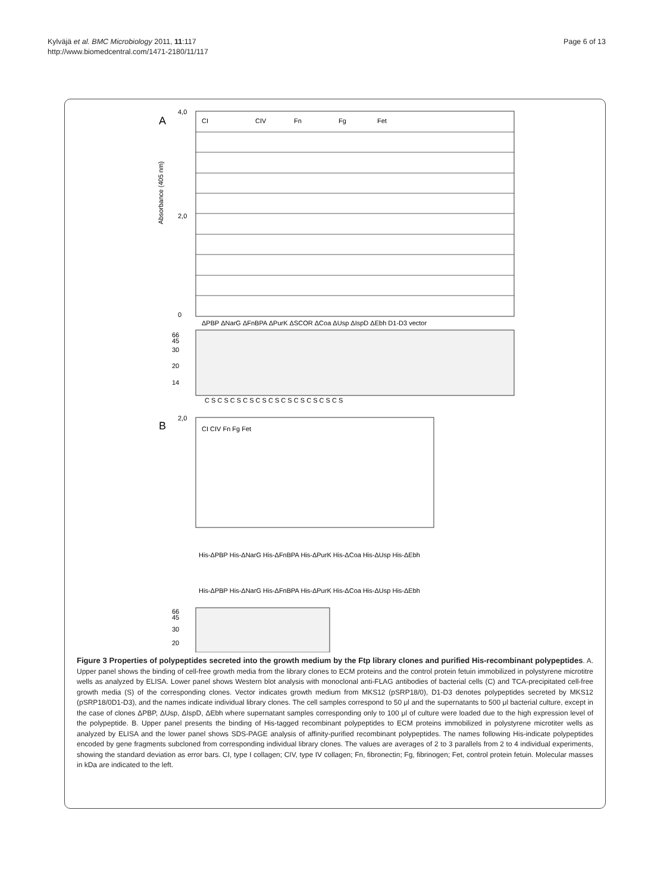Kylväjä et al. BMC Microbiology 2011, 11:117
http://www.biomedcentral.com/1471-2180/11/117
Page 6 of 13
A
B
CI
CIV
Fn
Fg
Fet
ΔPBP ΔNarG ΔFnBPA ΔPurK ΔSCOR ΔCoa ΔUsp ΔIspD ΔEbh D1-D3 vector
Absorbance (405 nm)
4,0
2,0
0
66
45
30
20
14
C S C S C S C S C S C S C S C S C S C S C S
CI CIV Fn Fg Fet
2,0
His-ΔPBP His-ΔNarG His-ΔFnBPA His-ΔPurK His-ΔCoa His-ΔUsp His-ΔEbh
His-ΔPBP His-ΔNarG His-ΔFnBPA His-ΔPurK His-ΔCoa His-ΔUsp His-ΔEbh
66
45
30
20
Figure 3 Properties of polypeptides secreted into the growth medium by the Ftp library clones and purified His-recombinant polypeptides. A. Upper panel shows the binding of cell-free growth media from the library clones to ECM proteins and the control protein fetuin immobilized in polystyrene microtitre wells as analyzed by ELISA. Lower panel shows Western blot analysis with monoclonal anti-FLAG antibodies of bacterial cells (C) and TCA-precipitated cell-free growth media (S) of the corresponding clones. Vector indicates growth medium from MKS12 (pSRP18/0), D1-D3 denotes polypeptides secreted by MKS12 (pSRP18/0D1-D3), and the names indicate individual library clones. The cell samples correspond to 50 μl and the supernatants to 500 μl bacterial culture, except in the case of clones ΔPBP, ΔUsp, ΔIspD, ΔEbh where supernatant samples corresponding only to 100 μl of culture were loaded due to the high expression level of the polypeptide. B. Upper panel presents the binding of His-tagged recombinant polypeptides to ECM proteins immobilized in polystyrene microtiter wells as analyzed by ELISA and the lower panel shows SDS-PAGE analysis of affinity-purified recombinant polypeptides. The names following His-indicate polypeptides encoded by gene fragments subcloned from corresponding individual library clones. The values are averages of 2 to 3 parallels from 2 to 4 individual experiments, showing the standard deviation as error bars. CI, type I collagen; CIV, type IV collagen; Fn, fibronectin; Fg, fibrinogen; Fet, control protein fetuin. Molecular masses in kDa are indicated to the left.